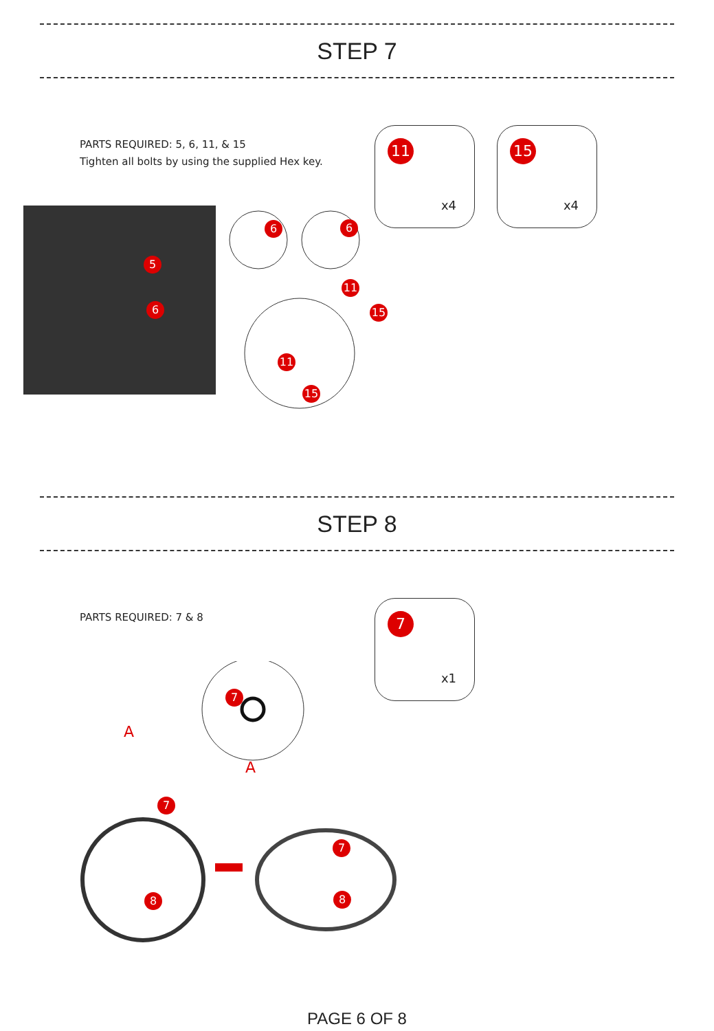STEP 7
PARTS REQUIRED: 5, 6, 11, & 15
Tighten all bolts by using the supplied Hex key.
11
x4
15
x4
5
6
6 6
11
15
11
15
STEP 8
PARTS REQUIRED: 7 & 8
7
x1
A
A
7
7
7
8 8
PAGE 6 OF 8